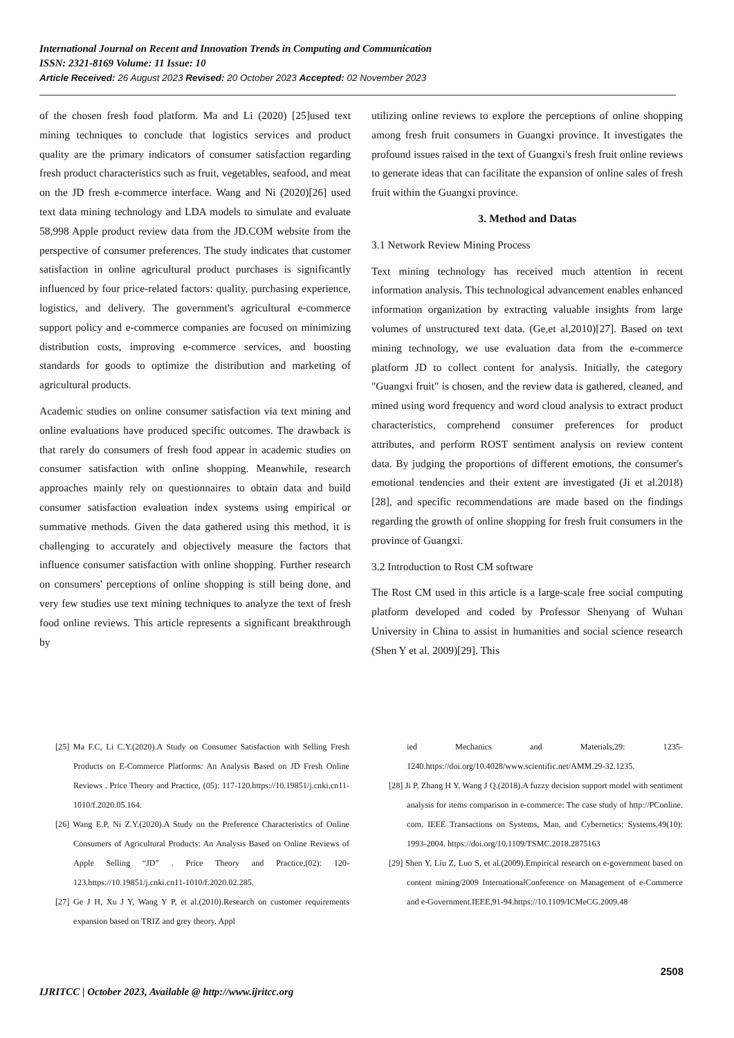International Journal on Recent and Innovation Trends in Computing and Communication
ISSN: 2321-8169 Volume: 11 Issue: 10
Article Received: 26 August 2023 Revised: 20 October 2023 Accepted: 02 November 2023
of the chosen fresh food platform. Ma and Li (2020) [25]used text mining techniques to conclude that logistics services and product quality are the primary indicators of consumer satisfaction regarding fresh product characteristics such as fruit, vegetables, seafood, and meat on the JD fresh e-commerce interface. Wang and Ni (2020)[26] used text data mining technology and LDA models to simulate and evaluate 58,998 Apple product review data from the JD.COM website from the perspective of consumer preferences. The study indicates that customer satisfaction in online agricultural product purchases is significantly influenced by four price-related factors: quality, purchasing experience, logistics, and delivery. The government's agricultural e-commerce support policy and e-commerce companies are focused on minimizing distribution costs, improving e-commerce services, and boosting standards for goods to optimize the distribution and marketing of agricultural products.
Academic studies on online consumer satisfaction via text mining and online evaluations have produced specific outcomes. The drawback is that rarely do consumers of fresh food appear in academic studies on consumer satisfaction with online shopping. Meanwhile, research approaches mainly rely on questionnaires to obtain data and build consumer satisfaction evaluation index systems using empirical or summative methods. Given the data gathered using this method, it is challenging to accurately and objectively measure the factors that influence consumer satisfaction with online shopping. Further research on consumers' perceptions of online shopping is still being done, and very few studies use text mining techniques to analyze the text of fresh food online reviews. This article represents a significant breakthrough by
utilizing online reviews to explore the perceptions of online shopping among fresh fruit consumers in Guangxi province. It investigates the profound issues raised in the text of Guangxi's fresh fruit online reviews to generate ideas that can facilitate the expansion of online sales of fresh fruit within the Guangxi province.
3. Method and Datas
3.1 Network Review Mining Process
Text mining technology has received much attention in recent information analysis. This technological advancement enables enhanced information organization by extracting valuable insights from large volumes of unstructured text data. (Ge,et al,2010)[27]. Based on text mining technology, we use evaluation data from the e-commerce platform JD to collect content for analysis. Initially, the category "Guangxi fruit" is chosen, and the review data is gathered, cleaned, and mined using word frequency and word cloud analysis to extract product characteristics, comprehend consumer preferences for product attributes, and perform ROST sentiment analysis on review content data. By judging the proportions of different emotions, the consumer's emotional tendencies and their extent are investigated (Ji et al.2018)[28], and specific recommendations are made based on the findings regarding the growth of online shopping for fresh fruit consumers in the province of Guangxi.
3.2 Introduction to Rost CM software
The Rost CM used in this article is a large-scale free social computing platform developed and coded by Professor Shenyang of Wuhan University in China to assist in humanities and social science research (Shen Y et al. 2009)[29]. This
[25] Ma F.C, Li C.Y.(2020).A Study on Consumer Satisfaction with Selling Fresh Products on E-Commerce Platforms: An Analysis Based on JD Fresh Online Reviews . Price Theory and Practice, (05): 117-120.https://10.19851/j.cnki.cn11-1010/f.2020.05.164.
[26] Wang E.P, Ni Z.Y.(2020).A Study on the Preference Characteristics of Online Consumers of Agricultural Products: An Analysis Based on Online Reviews of Apple Selling “JD” . Price Theory and Practice,(02): 120-123.https://10.19851/j.cnki.cn11-1010/f.2020.02.285.
[27] Ge J H, Xu J Y, Wang Y P, et al.(2010).Research on customer requirements expansion based on TRIZ and grey theory. Appl
ied Mechanics and Materials,29: 1235-1240.https://doi.org/10.4028/www.scientific.net/AMM.29-32.1235.
[28] Ji P, Zhang H Y, Wang J Q.(2018).A fuzzy decision support model with sentiment analysis for items comparison in e-commerce: The case study of http://PConline. com. IEEE Transactions on Systems, Man, and Cybernetics: Systems,49(10): 1993-2004. https://doi.org/10.1109/TSMC.2018.2875163
[29] Shen Y, Liu Z, Luo S, et al.(2009).Empirical research on e-government based on content mining/2009 InternationalConference on Management of e-Commerce and e-Government.IEEE,91-94.https://10.1109/ICMeCG.2009.48
2508
IJRITCC | October 2023, Available @ http://www.ijritcc.org